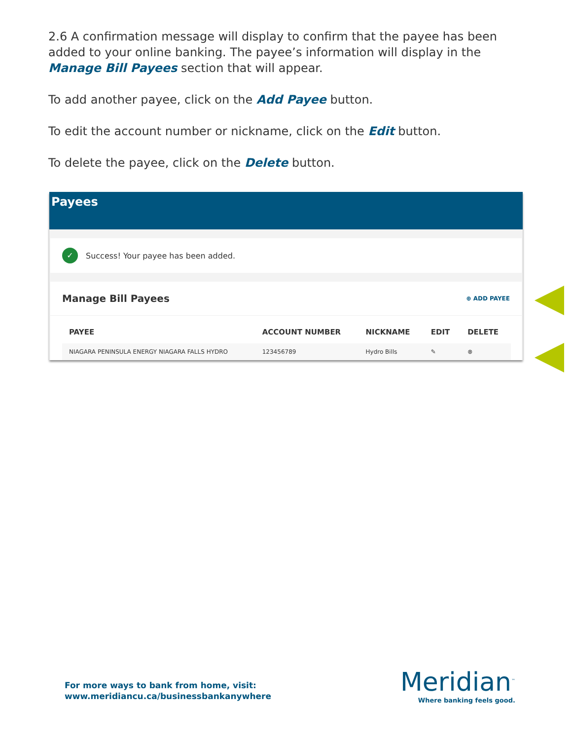2.6 A confirmation message will display to confirm that the payee has been added to your online banking. The payee’s information will display in the Manage Bill Payees section that will appear.
To add another payee, click on the Add Payee button.
To edit the account number or nickname, click on the Edit button.
To delete the payee, click on the Delete button.
Payees
✓
Success! Your payee has been added.
Manage Bill Payees ⊕ ADD PAYEE
| PAYEE | ACCOUNT NUMBER | NICKNAME | EDIT | DELETE |
| --- | --- | --- | --- | --- |
| NIAGARA PENINSULA ENERGY NIAGARA FALLS HYDRO | 123456789 | Hydro Bills | ✎ | ⊗ |
For more ways to bank from home, visit:
www.meridiancu.ca/businessbankanywhere
Meridian<sup>™</sup>
Where banking feels good.